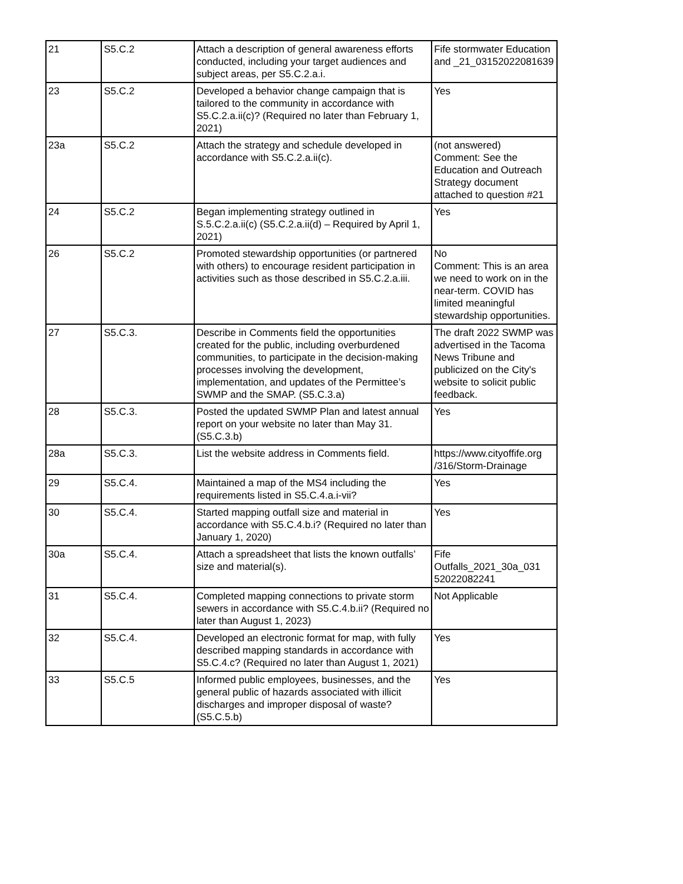| 21 | S5.C.2 | Attach a description of general awareness efforts conducted, including your target audiences and subject areas, per S5.C.2.a.i. | Fife stormwater Education and _21_03152022081639 |
| 23 | S5.C.2 | Developed a behavior change campaign that is tailored to the community in accordance with S5.C.2.a.ii(c)? (Required no later than February 1, 2021) | Yes |
| 23a | S5.C.2 | Attach the strategy and schedule developed in accordance with S5.C.2.a.ii(c). | (not answered) Comment: See the Education and Outreach Strategy document attached to question #21 |
| 24 | S5.C.2 | Began implementing strategy outlined in S.5.C.2.a.ii(c) (S5.C.2.a.ii(d) – Required by April 1, 2021) | Yes |
| 26 | S5.C.2 | Promoted stewardship opportunities (or partnered with others) to encourage resident participation in activities such as those described in S5.C.2.a.iii. | No Comment: This is an area we need to work on in the near-term. COVID has limited meaningful stewardship opportunities. |
| 27 | S5.C.3. | Describe in Comments field the opportunities created for the public, including overburdened communities, to participate in the decision-making processes involving the development, implementation, and updates of the Permittee’s SWMP and the SMAP. (S5.C.3.a) | The draft 2022 SWMP was advertised in the Tacoma News Tribune and publicized on the City's website to solicit public feedback. |
| 28 | S5.C.3. | Posted the updated SWMP Plan and latest annual report on your website no later than May 31. (S5.C.3.b) | Yes |
| 28a | S5.C.3. | List the website address in Comments field. | https://www.cityoffife.org /316/Storm-Drainage |
| 29 | S5.C.4. | Maintained a map of the MS4 including the requirements listed in S5.C.4.a.i-vii? | Yes |
| 30 | S5.C.4. | Started mapping outfall size and material in accordance with S5.C.4.b.i? (Required no later than January 1, 2020) | Yes |
| 30a | S5.C.4. | Attach a spreadsheet that lists the known outfalls’ size and material(s). | Fife Outfalls_2021_30a_031 52022082241 |
| 31 | S5.C.4. | Completed mapping connections to private storm sewers in accordance with S5.C.4.b.ii? (Required no later than August 1, 2023) | Not Applicable |
| 32 | S5.C.4. | Developed an electronic format for map, with fully described mapping standards in accordance with S5.C.4.c? (Required no later than August 1, 2021) | Yes |
| 33 | S5.C.5 | Informed public employees, businesses, and the general public of hazards associated with illicit discharges and improper disposal of waste? (S5.C.5.b) | Yes |